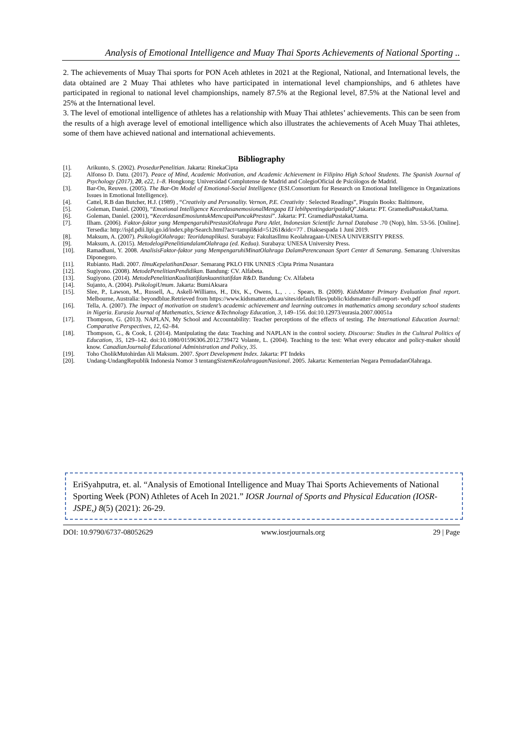Analysis of Emotional Intelligence and Muay Thai Sports Achievements of National Sporting ..
2. The achievements of Muay Thai sports for PON Aceh athletes in 2021 at the Regional, National, and International levels, the data obtained are 2 Muay Thai athletes who have participated in international level championships, and 6 athletes have participated in regional to national level championships, namely 87.5% at the Regional level, 87.5% at the National level and 25% at the International level.
3. The level of emotional intelligence of athletes has a relationship with Muay Thai athletes’ achievements. This can be seen from the results of a high average level of emotional intelligence which also illustrates the achievements of Aceh Muay Thai athletes, some of them have achieved national and international achievements.
Bibliography
[1]. Arikunto, S. (2002). ProsedurPenelitian. Jakarta: RinekaCipta
[2]. Alfonso D. Datu. (2017). Peace of Mind, Academic Motivation, and Academic Achievement in Filipino High School Students. The Spanish Journal of Psychology (2017), 20, e22, 1–8. Hongkong: Universidad Complutense de Madrid and ColegioOficial de Psicólogos de Madrid.
[3]. Bar-On, Reuven. (2005). The Bar-On Model of Emotional-Social Intelligence (ESI.Consortium for Research on Emotional Intelligence in Organizations Issues in Emotional Intelligence).
[4]. Cattel, R.B dan Butcher, H.J. (1989) , “Creativity and Personality. Vernon, P.E. Creativity : Selected Readings”, Pinguin Books: Baltimore,
[5]. Goleman, Daniel. (2000), “Emotional Intelligence KecerdasanemosionalMengapa EI lebihpentingdaripadaIQ”.Jakarta: PT. GramediaPustakaUtama.
[6]. Goleman, Daniel. (2001), “KecerdasanEmosiuntukMencapaiPuncakPrestasi”. Jakarta: PT. GramediaPustakaUtama.
[7]. Ilham. (2006). Faktor-faktor yang MempengaruhiPrestasiOlahraga Para Atlet, Indonesian Scientific Jurnal Database .70 (Nop), hlm. 53-56. [Online]. Tersedia: http://isjd.pdii.lipi.go.id/index.php/Search.html?act=tampil&id=51261&idc=77 . Diaksespada 1 Juni 2019.
[8]. Maksum, A. (2007). PsikologiOlahraga: Teoridanaplikasi. Surabaya: FakultasIlmu Keolahragaan-UNESA UNIVERSITY PRESS.
[9]. Maksum, A. (2015). MetodelogiPenelitiandalamOlahraga (ed. Kedua). Surabaya: UNESA University Press.
[10]. Ramadhani, Y. 2008. AnalisisFaktor-faktor yang MempengaruhiMinatOlahraga DalamPerencanaan Sport Center di Semarang. Semarang :Universitas Diponegoro.
[11]. Rubianto. Hadi. 2007. IlmuKepelatihanDasar. Semarang PKLO FIK UNNES :Cipta Prima Nusantara
[12]. Sugiyono. (2008). MetodePenelitianPendidikan. Bandung: CV. Alfabeta.
[13]. Sugiyono. (2014). MetodePenelitianKualitatifdankuantitatifdan R&D. Bandung: Cv. Alfabeta
[14]. Sujanto, A. (2004). PsikologiUmum. Jakarta: BumiAksara
[15]. Slee, P., Lawson, M., Russell, A., Askell-Williams, H., Dix, K., Owens, L., . . . Spears, B. (2009). KidsMatter Primary Evaluation final report. Melbourne, Australia: beyondblue.Retrieved from https://www.kidsmatter.edu.au/sites/default/files/public/kidsmatter-full-report- web.pdf
[16]. Tella, A. (2007). The impact of motivation on student’s academic achievement and learning outcomes in mathematics among secondary school students in Nigeria. Eurasia Journal of Mathematics, Science &Technology Education, 3, 149–156. doi:10.12973/eurasia.2007.00051a
[17]. Thompson, G. (2013). NAPLAN, My School and Accountability: Teacher perceptions of the effects of testing. The International Education Journal: Comparative Perspectives, 12, 62–84.
[18]. Thompson, G., & Cook, I. (2014). Manipulating the data: Teaching and NAPLAN in the control society. Discourse: Studies in the Cultural Politics of Education, 35, 129–142. doi:10.1080/01596306.2012.739472 Volante, L. (2004). Teaching to the test: What every educator and policy-maker should know. CanadianJournalof Educational Administration and Policy, 35.
[19]. Toho CholikMutohirdan Ali Maksum. 2007. Sport Development Index. Jakarta: PT Indeks
[20]. Undang-UndangRepublik Indonesia Nomor 3 tentangSistemKeolahragaanNasional. 2005. Jakarta: Kementerian Negara PemudadanOlahraga.
EriSyahputra, et. al. “Analysis of Emotional Intelligence and Muay Thai Sports Achievements of National Sporting Week (PON) Athletes of Aceh In 2021.” IOSR Journal of Sports and Physical Education (IOSR-JSPE,) 8(5) (2021): 26-29.
DOI: 10.9790/6737-08052629 www.iosrjournals.org 29 | Page